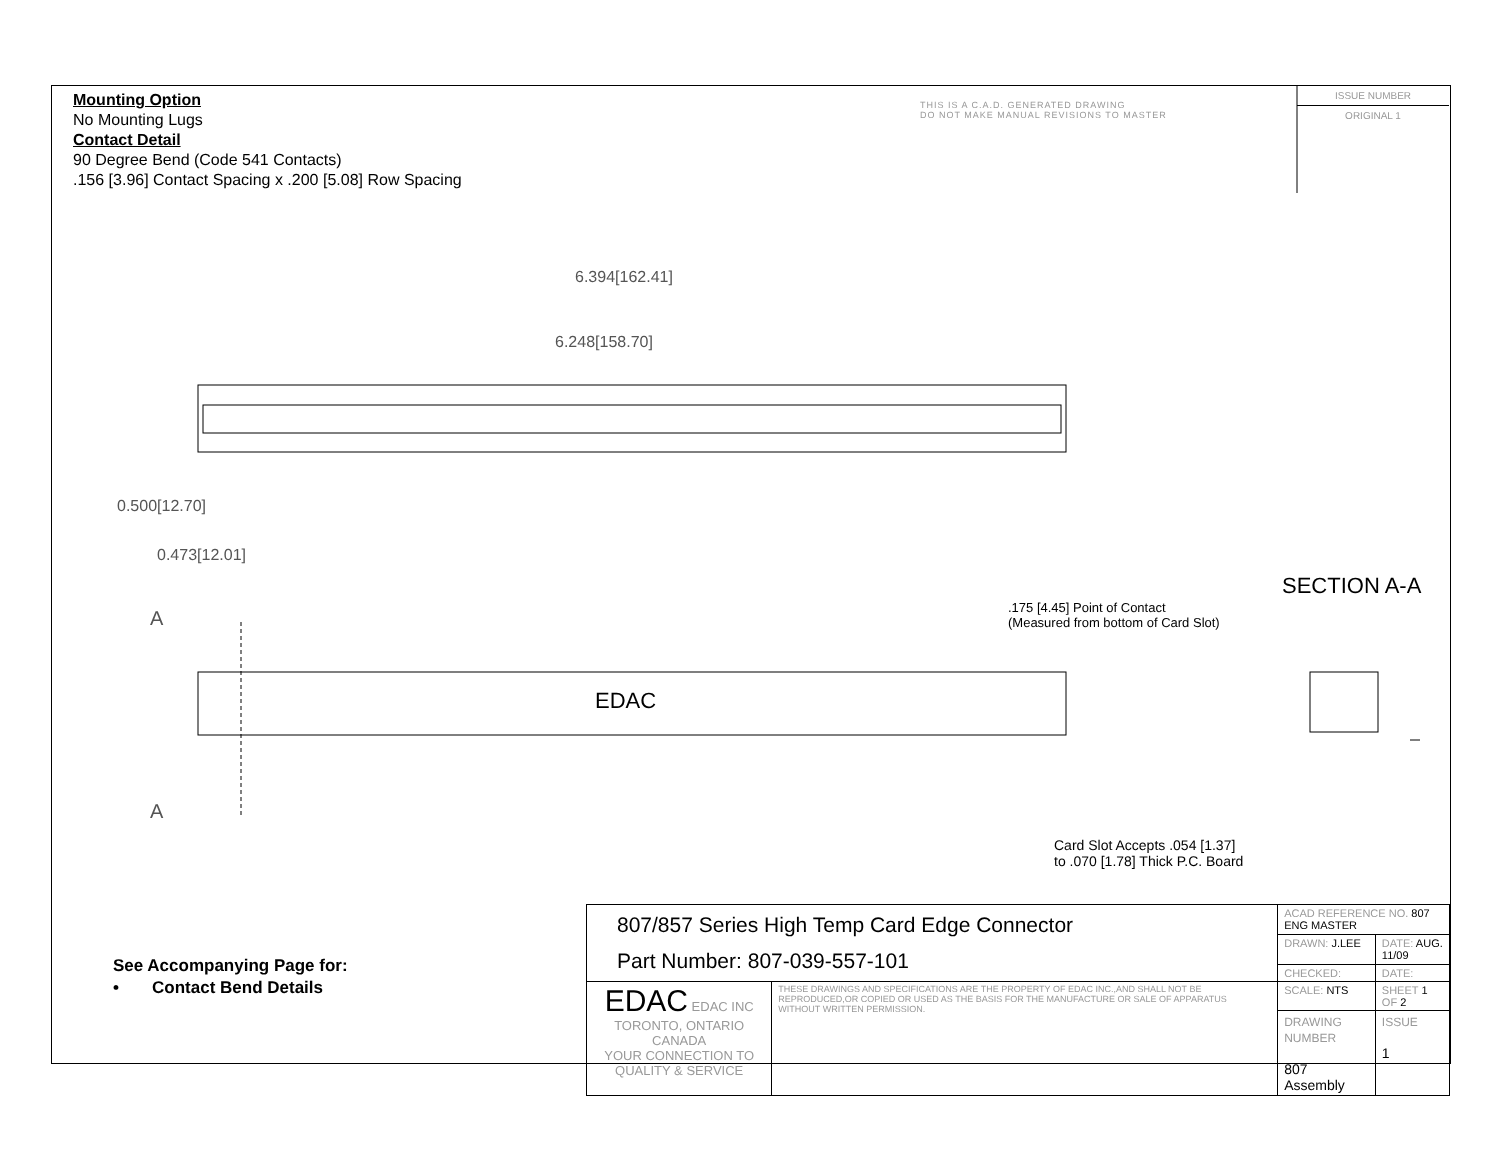Mounting Option
No Mounting Lugs
Contact Detail
90 Degree Bend (Code 541 Contacts)
.156 [3.96] Contact Spacing x .200 [5.08] Row Spacing
THIS IS A C.A.D. GENERATED DRAWING
DO NOT MAKE MANUAL REVISIONS TO MASTER
ISSUE NUMBER
ORIGINAL 1
6.394[162.41]
6.248[158.70]
0.500[12.70]
0.473[12.01]
A
A
EDAC
SECTION A-A
.175 [4.45] Point of Contact
(Measured from bottom of Card Slot)
Card Slot Accepts .054 [1.37]
to .070 [1.78] Thick P.C. Board
See Accompanying Page for:
• Contact Bend Details
| 807/857 Series High Temp Card Edge Connector Part Number: 807-039-557-101 | | ACAD REFERENCE NO. 807 ENG MASTER | |
| | | DRAWN: J.LEE | DATE: AUG. 11/09 |
| | | CHECKED: | DATE: |
| EDAC EDAC INC TORONTO, ONTARIO CANADA YOUR CONNECTION TO QUALITY & SERVICE | THESE DRAWINGS AND SPECIFICATIONS ARE THE PROPERTY OF EDAC INC.,AND SHALL NOT BE REPRODUCED,OR COPIED OR USED AS THE BASIS FOR THE MANUFACTURE OR SALE OF APPARATUS WITHOUT WRITTEN PERMISSION. | SCALE: NTS | SHEET 1 OF 2 |
| | | DRAWING NUMBER 807 Assembly | ISSUE 1 |